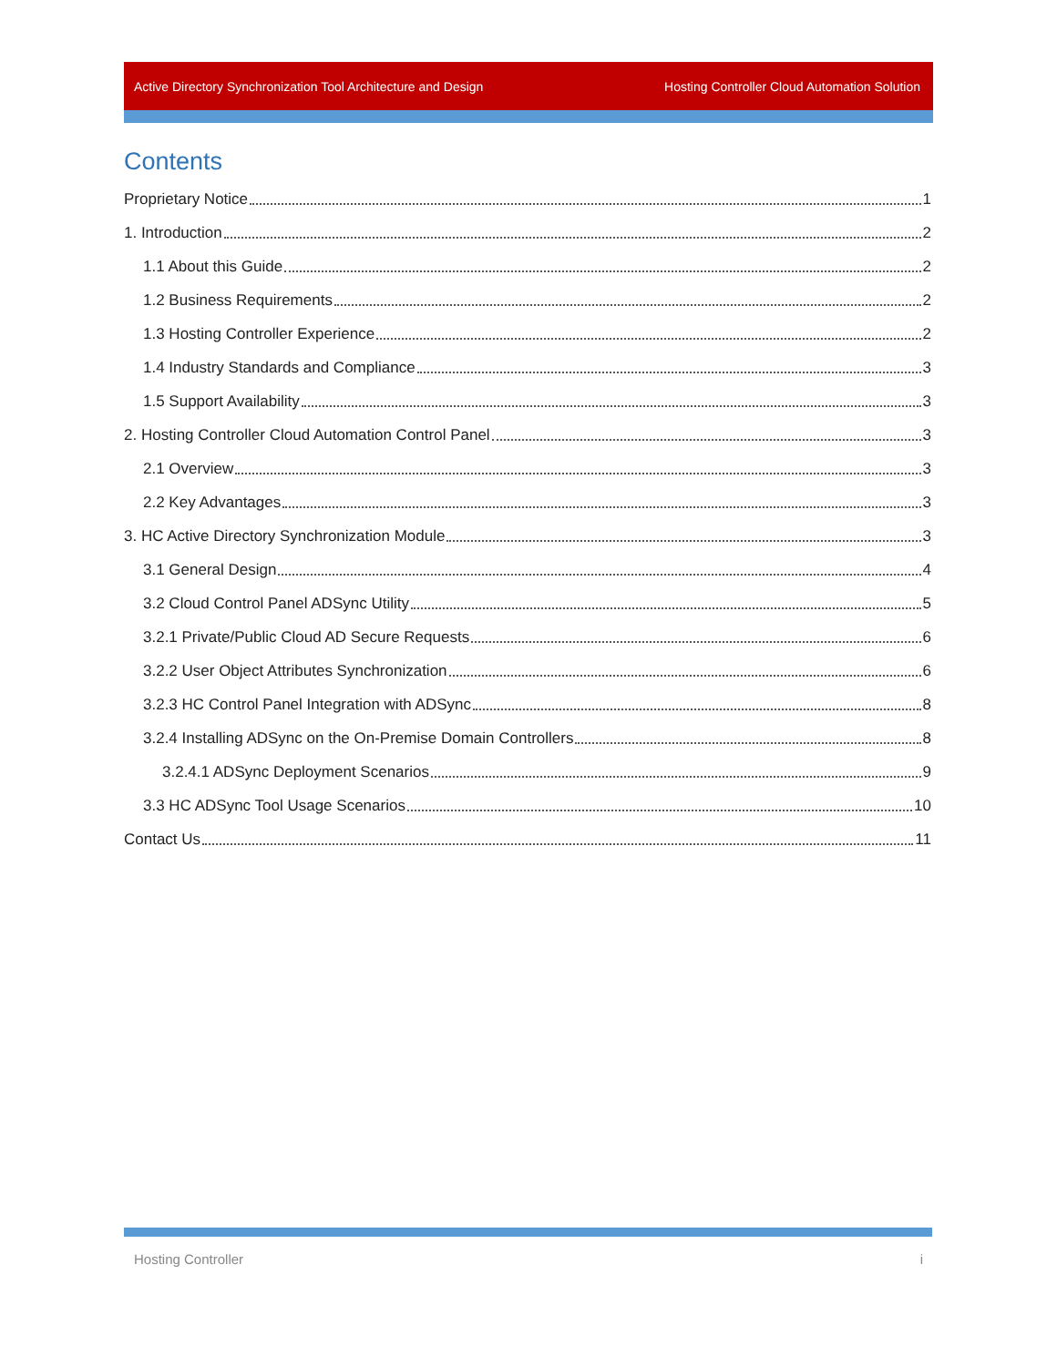Active Directory Synchronization Tool Architecture and Design Hosting Controller Cloud Automation Solution
Contents
Proprietary Notice 1
1. Introduction 2
1.1 About this Guide 2
1.2 Business Requirements 2
1.3 Hosting Controller Experience 2
1.4 Industry Standards and Compliance 3
1.5 Support Availability 3
2. Hosting Controller Cloud Automation Control Panel 3
2.1 Overview 3
2.2 Key Advantages 3
3. HC Active Directory Synchronization Module 3
3.1 General Design 4
3.2 Cloud Control Panel ADSync Utility 5
3.2.1 Private/Public Cloud AD Secure Requests 6
3.2.2 User Object Attributes Synchronization 6
3.2.3 HC Control Panel Integration with ADSync 8
3.2.4 Installing ADSync on the On-Premise Domain Controllers 8
3.2.4.1 ADSync Deployment Scenarios 9
3.3 HC ADSync Tool Usage Scenarios 10
Contact Us 11
Hosting Controller i